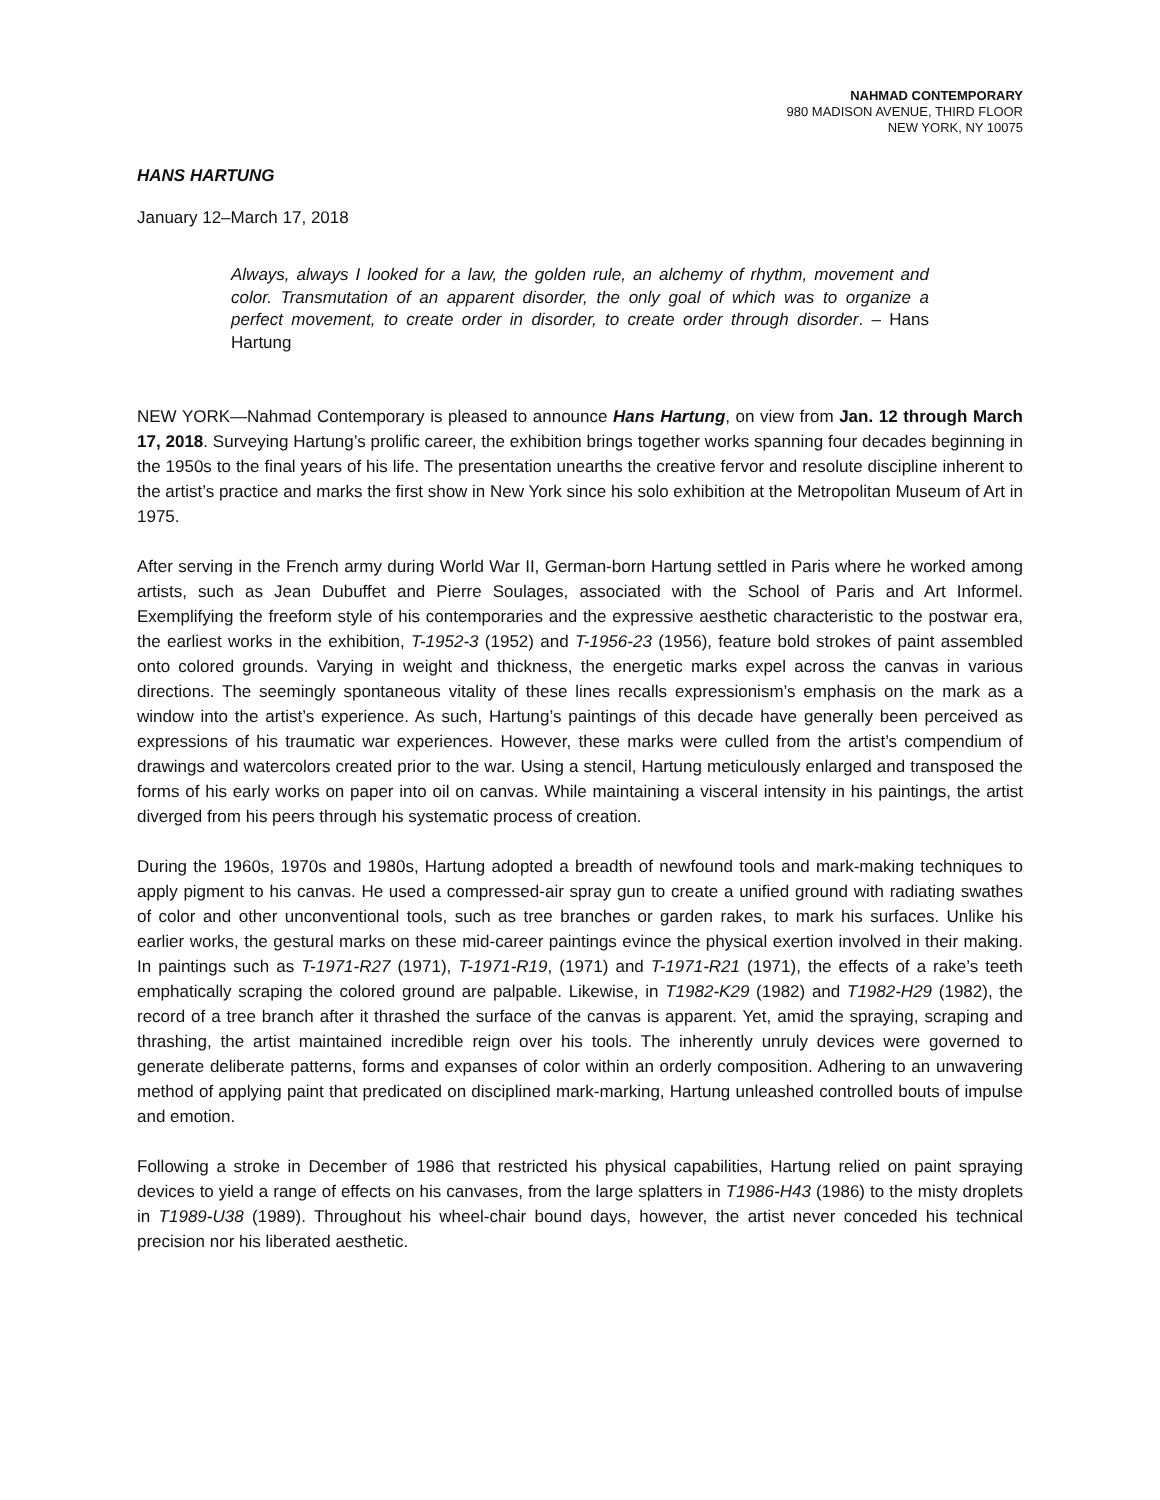NAHMAD CONTEMPORARY
980 MADISON AVENUE, THIRD FLOOR
NEW YORK, NY 10075
HANS HARTUNG
January 12–March 17, 2018
Always, always I looked for a law, the golden rule, an alchemy of rhythm, movement and color. Transmutation of an apparent disorder, the only goal of which was to organize a perfect movement, to create order in disorder, to create order through disorder. – Hans Hartung
NEW YORK—Nahmad Contemporary is pleased to announce Hans Hartung, on view from Jan. 12 through March 17, 2018. Surveying Hartung’s prolific career, the exhibition brings together works spanning four decades beginning in the 1950s to the final years of his life. The presentation unearths the creative fervor and resolute discipline inherent to the artist’s practice and marks the first show in New York since his solo exhibition at the Metropolitan Museum of Art in 1975.
After serving in the French army during World War II, German-born Hartung settled in Paris where he worked among artists, such as Jean Dubuffet and Pierre Soulages, associated with the School of Paris and Art Informel. Exemplifying the freeform style of his contemporaries and the expressive aesthetic characteristic to the postwar era, the earliest works in the exhibition, T-1952-3 (1952) and T-1956-23 (1956), feature bold strokes of paint assembled onto colored grounds. Varying in weight and thickness, the energetic marks expel across the canvas in various directions. The seemingly spontaneous vitality of these lines recalls expressionism’s emphasis on the mark as a window into the artist’s experience. As such, Hartung’s paintings of this decade have generally been perceived as expressions of his traumatic war experiences. However, these marks were culled from the artist’s compendium of drawings and watercolors created prior to the war. Using a stencil, Hartung meticulously enlarged and transposed the forms of his early works on paper into oil on canvas. While maintaining a visceral intensity in his paintings, the artist diverged from his peers through his systematic process of creation.
During the 1960s, 1970s and 1980s, Hartung adopted a breadth of newfound tools and mark-making techniques to apply pigment to his canvas. He used a compressed-air spray gun to create a unified ground with radiating swathes of color and other unconventional tools, such as tree branches or garden rakes, to mark his surfaces. Unlike his earlier works, the gestural marks on these mid-career paintings evince the physical exertion involved in their making. In paintings such as T-1971-R27 (1971), T-1971-R19, (1971) and T-1971-R21 (1971), the effects of a rake’s teeth emphatically scraping the colored ground are palpable. Likewise, in T1982-K29 (1982) and T1982-H29 (1982), the record of a tree branch after it thrashed the surface of the canvas is apparent. Yet, amid the spraying, scraping and thrashing, the artist maintained incredible reign over his tools. The inherently unruly devices were governed to generate deliberate patterns, forms and expanses of color within an orderly composition. Adhering to an unwavering method of applying paint that predicated on disciplined mark-marking, Hartung unleashed controlled bouts of impulse and emotion.
Following a stroke in December of 1986 that restricted his physical capabilities, Hartung relied on paint spraying devices to yield a range of effects on his canvases, from the large splatters in T1986-H43 (1986) to the misty droplets in T1989-U38 (1989). Throughout his wheel-chair bound days, however, the artist never conceded his technical precision nor his liberated aesthetic.